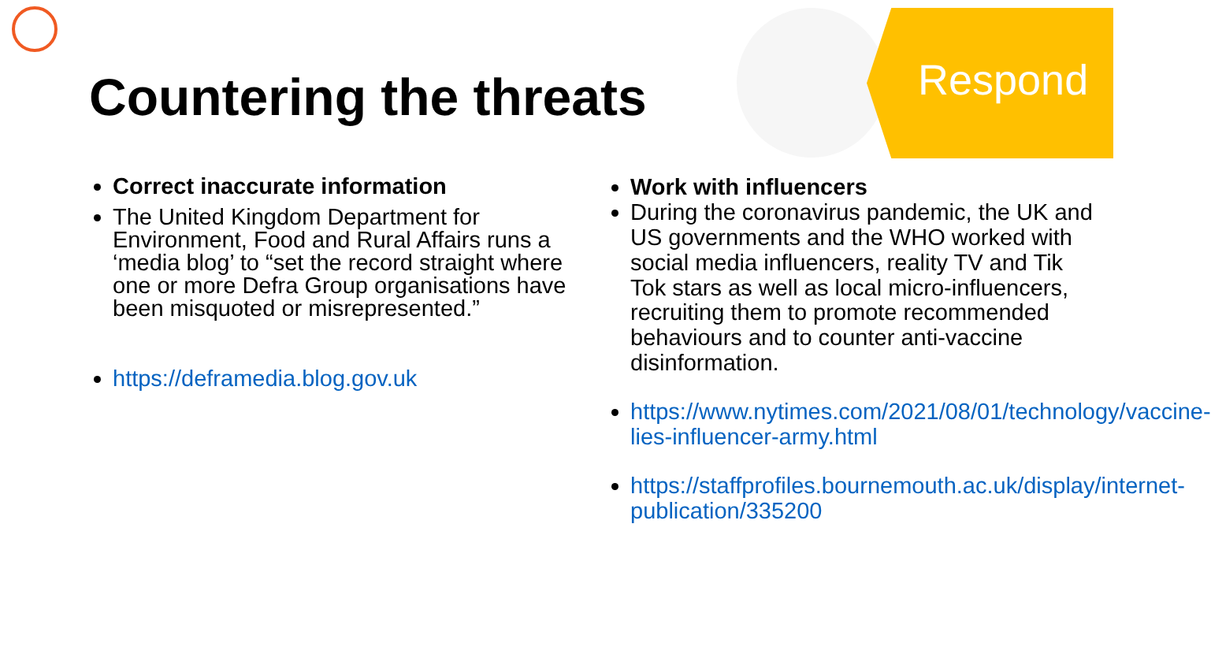Respond
Countering the threats
Correct inaccurate information
The United Kingdom Department for Environment, Food and Rural Affairs runs a ‘media blog’ to “set the record straight where one or more Defra Group organisations have been misquoted or misrepresented.”
https://deframedia.blog.gov.uk
Work with influencers
During the coronavirus pandemic, the UK and US governments and the WHO worked with social media influencers, reality TV and Tik Tok stars as well as local micro-influencers, recruiting them to promote recommended behaviours and to counter anti-vaccine disinformation.
https://www.nytimes.com/2021/08/01/technology/vaccine-lies-influencer-army.html
https://staffprofiles.bournemouth.ac.uk/display/internet-publication/335200